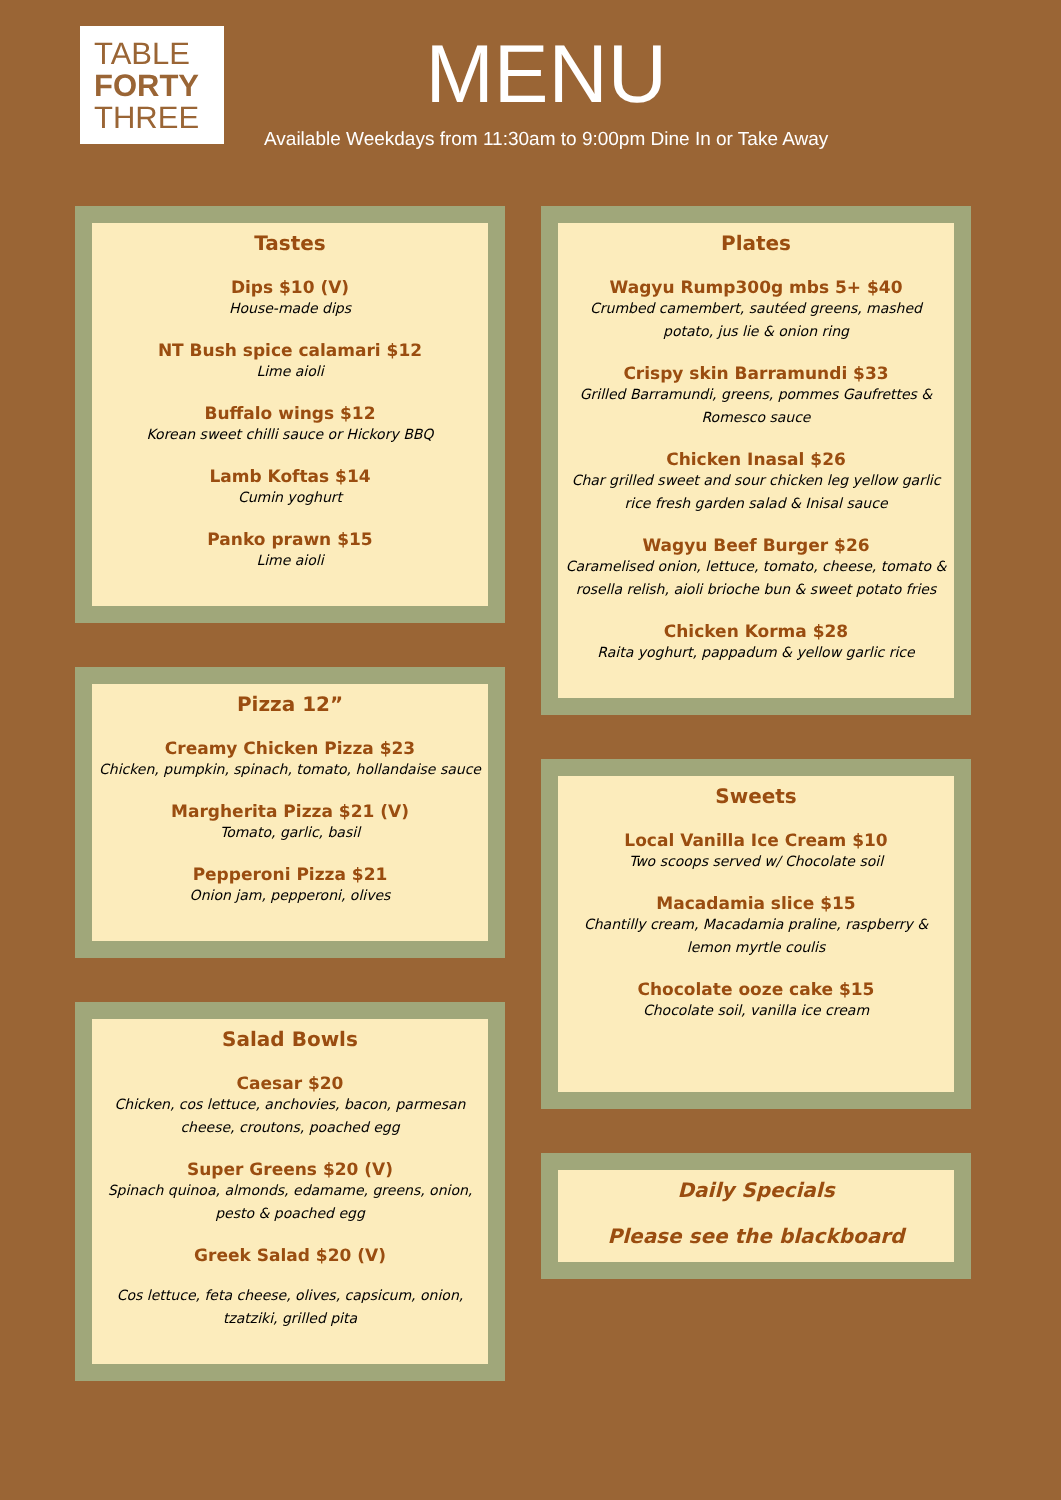TABLE
FORTY
THREE
MENU
Available Weekdays from 11:30am to 9:00pm Dine In or Take Away
Tastes
Dips $10 (V)
House-made dips
NT Bush spice calamari $12
Lime aioli
Buffalo wings $12
Korean sweet chilli sauce or Hickory BBQ
Lamb Koftas $14
Cumin yoghurt
Panko prawn $15
Lime aioli
Pizza 12”
Creamy Chicken Pizza $23
Chicken, pumpkin, spinach, tomato, hollandaise sauce
Margherita Pizza $21 (V)
Tomato, garlic, basil
Pepperoni Pizza $21
Onion jam, pepperoni, olives
Salad Bowls
Caesar $20
Chicken, cos lettuce, anchovies, bacon, parmesan cheese, croutons, poached egg
Super Greens $20 (V)
Spinach quinoa, almonds, edamame, greens, onion, pesto & poached egg
Greek Salad $20 (V)
Cos lettuce, feta cheese, olives, capsicum, onion, tzatziki, grilled pita
Plates
Wagyu Rump300g mbs 5+ $40
Crumbed camembert, sautéed greens, mashed potato, jus lie & onion ring
Crispy skin Barramundi $33
Grilled Barramundi, greens, pommes Gaufrettes & Romesco sauce
Chicken Inasal $26
Char grilled sweet and sour chicken leg yellow garlic rice fresh garden salad & Inisal sauce
Wagyu Beef Burger $26
Caramelised onion, lettuce, tomato, cheese, tomato & rosella relish, aioli brioche bun & sweet potato fries
Chicken Korma $28
Raita yoghurt, pappadum & yellow garlic rice
Sweets
Local Vanilla Ice Cream $10
Two scoops served w/ Chocolate soil
Macadamia slice $15
Chantilly cream, Macadamia praline, raspberry & lemon myrtle coulis
Chocolate ooze cake $15
Chocolate soil, vanilla ice cream
Daily Specials
Please see the blackboard